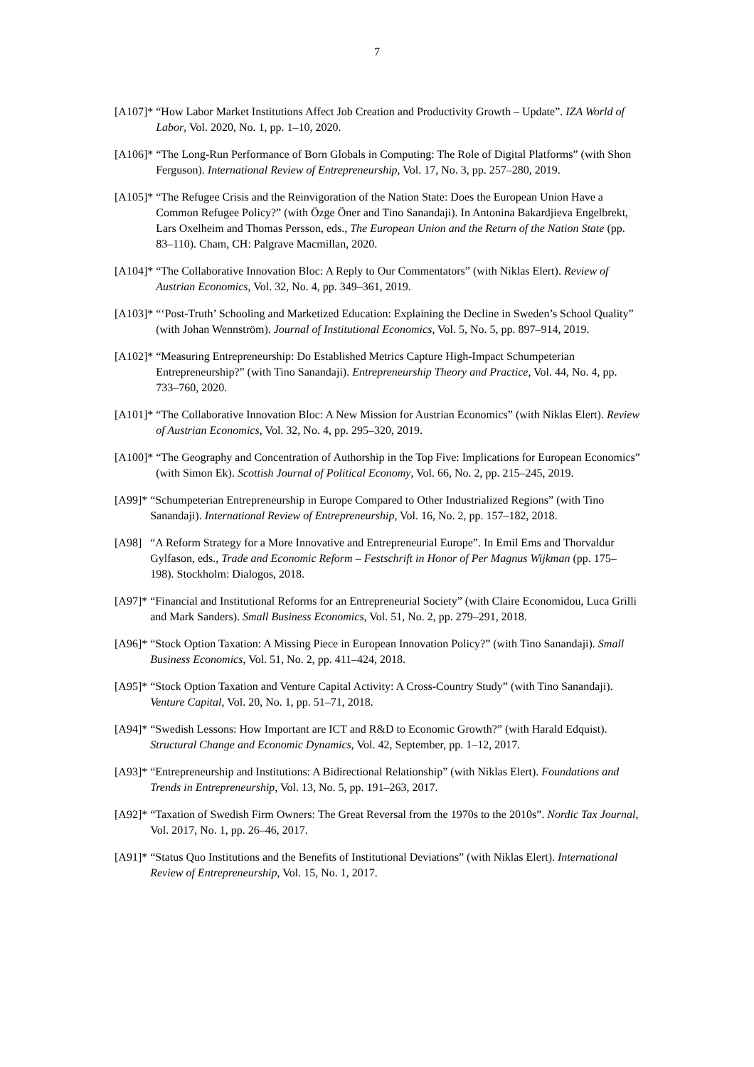7
[A107]* “How Labor Market Institutions Affect Job Creation and Productivity Growth – Update”. IZA World of Labor, Vol. 2020, No. 1, pp. 1–10, 2020.
[A106]* “The Long-Run Performance of Born Globals in Computing: The Role of Digital Platforms” (with Shon Ferguson). International Review of Entrepreneurship, Vol. 17, No. 3, pp. 257–280, 2019.
[A105]* “The Refugee Crisis and the Reinvigoration of the Nation State: Does the European Union Have a Common Refugee Policy?” (with Özge Öner and Tino Sanandaji). In Antonina Bakardjieva Engelbrekt, Lars Oxelheim and Thomas Persson, eds., The European Union and the Return of the Nation State (pp. 83–110). Cham, CH: Palgrave Macmillan, 2020.
[A104]* “The Collaborative Innovation Bloc: A Reply to Our Commentators” (with Niklas Elert). Review of Austrian Economics, Vol. 32, No. 4, pp. 349–361, 2019.
[A103]* “‘Post-Truth’ Schooling and Marketized Education: Explaining the Decline in Sweden’s School Quality” (with Johan Wennström). Journal of Institutional Economics, Vol. 5, No. 5, pp. 897–914, 2019.
[A102]* “Measuring Entrepreneurship: Do Established Metrics Capture High-Impact Schumpeterian Entrepreneurship?” (with Tino Sanandaji). Entrepreneurship Theory and Practice, Vol. 44, No. 4, pp. 733–760, 2020.
[A101]* “The Collaborative Innovation Bloc: A New Mission for Austrian Economics” (with Niklas Elert). Review of Austrian Economics, Vol. 32, No. 4, pp. 295–320, 2019.
[A100]* “The Geography and Concentration of Authorship in the Top Five: Implications for European Economics” (with Simon Ek). Scottish Journal of Political Economy, Vol. 66, No. 2, pp. 215–245, 2019.
[A99]* “Schumpeterian Entrepreneurship in Europe Compared to Other Industrialized Regions” (with Tino Sanandaji). International Review of Entrepreneurship, Vol. 16, No. 2, pp. 157–182, 2018.
[A98] “A Reform Strategy for a More Innovative and Entrepreneurial Europe”. In Emil Ems and Thorvaldur Gylfason, eds., Trade and Economic Reform – Festschrift in Honor of Per Magnus Wijkman (pp. 175–198). Stockholm: Dialogos, 2018.
[A97]* “Financial and Institutional Reforms for an Entrepreneurial Society” (with Claire Economidou, Luca Grilli and Mark Sanders). Small Business Economics, Vol. 51, No. 2, pp. 279–291, 2018.
[A96]* “Stock Option Taxation: A Missing Piece in European Innovation Policy?” (with Tino Sanandaji). Small Business Economics, Vol. 51, No. 2, pp. 411–424, 2018.
[A95]* “Stock Option Taxation and Venture Capital Activity: A Cross-Country Study” (with Tino Sanandaji). Venture Capital, Vol. 20, No. 1, pp. 51–71, 2018.
[A94]* “Swedish Lessons: How Important are ICT and R&D to Economic Growth?” (with Harald Edquist). Structural Change and Economic Dynamics, Vol. 42, September, pp. 1–12, 2017.
[A93]* “Entrepreneurship and Institutions: A Bidirectional Relationship” (with Niklas Elert). Foundations and Trends in Entrepreneurship, Vol. 13, No. 5, pp. 191–263, 2017.
[A92]* “Taxation of Swedish Firm Owners: The Great Reversal from the 1970s to the 2010s”. Nordic Tax Journal, Vol. 2017, No. 1, pp. 26–46, 2017.
[A91]* “Status Quo Institutions and the Benefits of Institutional Deviations” (with Niklas Elert). International Review of Entrepreneurship, Vol. 15, No. 1, 2017.